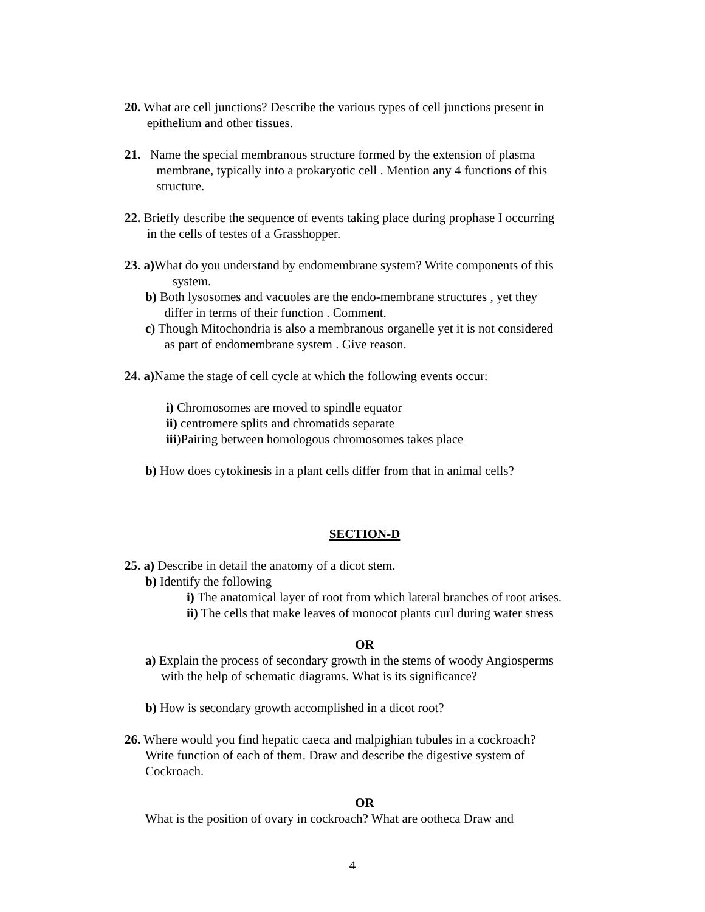20. What are cell junctions? Describe the various types of cell junctions present in
epithelium and other tissues.
21. Name the special membranous structure formed by the extension of plasma
membrane, typically into a prokaryotic cell . Mention any 4 functions of this
structure.
22. Briefly describe the sequence of events taking place during prophase I occurring
in the cells of testes of a Grasshopper.
23. a) What do you understand by endomembrane system? Write components of this
system.
b) Both lysosomes and vacuoles are the endo-membrane structures , yet they
differ in terms of their function . Comment.
c) Though Mitochondria is also a membranous organelle yet it is not considered
as part of endomembrane system . Give reason.
24. a) Name the stage of cell cycle at which the following events occur:
i) Chromosomes are moved to spindle equator
ii) centromere splits and chromatids separate
iii)Pairing between homologous chromosomes takes place
b) How does cytokinesis in a plant cells differ from that in animal cells?
SECTION-D
25. a) Describe in detail the anatomy of a dicot stem.
b) Identify the following
i) The anatomical layer of root from which lateral branches of root arises.
ii) The cells that make leaves of monocot plants curl during water stress
OR
a) Explain the process of secondary growth in the stems of woody Angiosperms
with the help of schematic diagrams. What is its significance?
b) How is secondary growth accomplished in a dicot root?
26. Where would you find hepatic caeca and malpighian tubules in a cockroach?
Write function of each of them. Draw and describe the digestive system of
Cockroach.
OR
What is the position of ovary in cockroach? What are ootheca Draw and
4